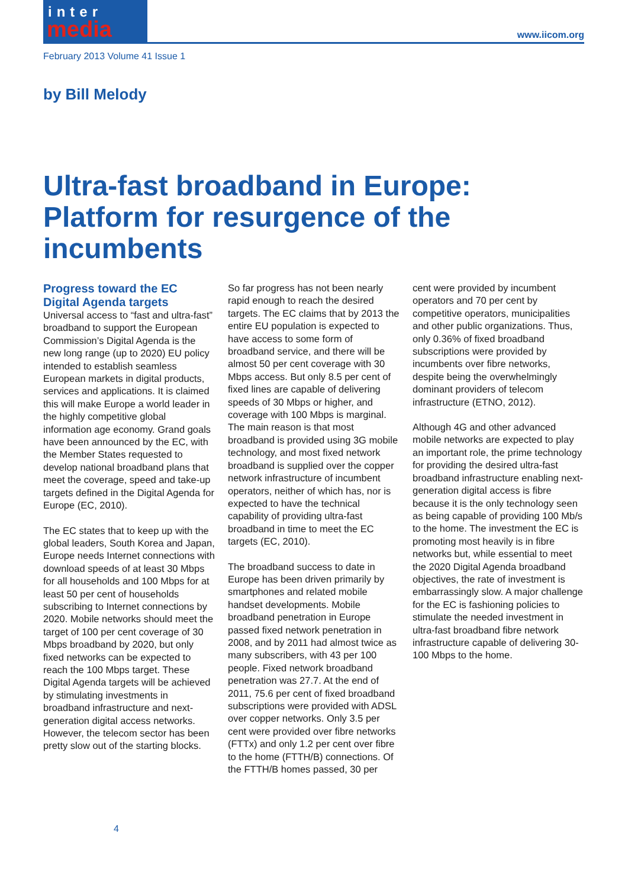inter
media
www.iicom.org
February 2013 Volume 41 Issue 1
by Bill Melody
Ultra-fast broadband in Europe: Platform for resurgence of the incumbents
Progress toward the EC Digital Agenda targets
Universal access to “fast and ultra-fast” broadband to support the European Commission’s Digital Agenda is the new long range (up to 2020) EU policy intended to establish seamless European markets in digital products, services and applications. It is claimed this will make Europe a world leader in the highly competitive global information age economy. Grand goals have been announced by the EC, with the Member States requested to develop national broadband plans that meet the coverage, speed and take-up targets defined in the Digital Agenda for Europe (EC, 2010).
The EC states that to keep up with the global leaders, South Korea and Japan, Europe needs Internet connections with download speeds of at least 30 Mbps for all households and 100 Mbps for at least 50 per cent of households subscribing to Internet connections by 2020. Mobile networks should meet the target of 100 per cent coverage of 30 Mbps broadband by 2020, but only fixed networks can be expected to reach the 100 Mbps target. These Digital Agenda targets will be achieved by stimulating investments in broadband infrastructure and next-generation digital access networks. However, the telecom sector has been pretty slow out of the starting blocks.
So far progress has not been nearly rapid enough to reach the desired targets. The EC claims that by 2013 the entire EU population is expected to have access to some form of broadband service, and there will be almost 50 per cent coverage with 30 Mbps access. But only 8.5 per cent of fixed lines are capable of delivering speeds of 30 Mbps or higher, and coverage with 100 Mbps is marginal. The main reason is that most broadband is provided using 3G mobile technology, and most fixed network broadband is supplied over the copper network infrastructure of incumbent operators, neither of which has, nor is expected to have the technical capability of providing ultra-fast broadband in time to meet the EC targets (EC, 2010).
The broadband success to date in Europe has been driven primarily by smartphones and related mobile handset developments. Mobile broadband penetration in Europe passed fixed network penetration in 2008, and by 2011 had almost twice as many subscribers, with 43 per 100 people. Fixed network broadband penetration was 27.7. At the end of 2011, 75.6 per cent of fixed broadband subscriptions were provided with ADSL over copper networks. Only 3.5 per cent were provided over fibre networks (FTTx) and only 1.2 per cent over fibre to the home (FTTH/B) connections. Of the FTTH/B homes passed, 30 per
cent were provided by incumbent operators and 70 per cent by competitive operators, municipalities and other public organizations. Thus, only 0.36% of fixed broadband subscriptions were provided by incumbents over fibre networks, despite being the overwhelmingly dominant providers of telecom infrastructure (ETNO, 2012).
Although 4G and other advanced mobile networks are expected to play an important role, the prime technology for providing the desired ultra-fast broadband infrastructure enabling next-generation digital access is fibre because it is the only technology seen as being capable of providing 100 Mb/s to the home. The investment the EC is promoting most heavily is in fibre networks but, while essential to meet the 2020 Digital Agenda broadband objectives, the rate of investment is embarrassingly slow. A major challenge for the EC is fashioning policies to stimulate the needed investment in ultra-fast broadband fibre network infrastructure capable of delivering 30-100 Mbps to the home.
4